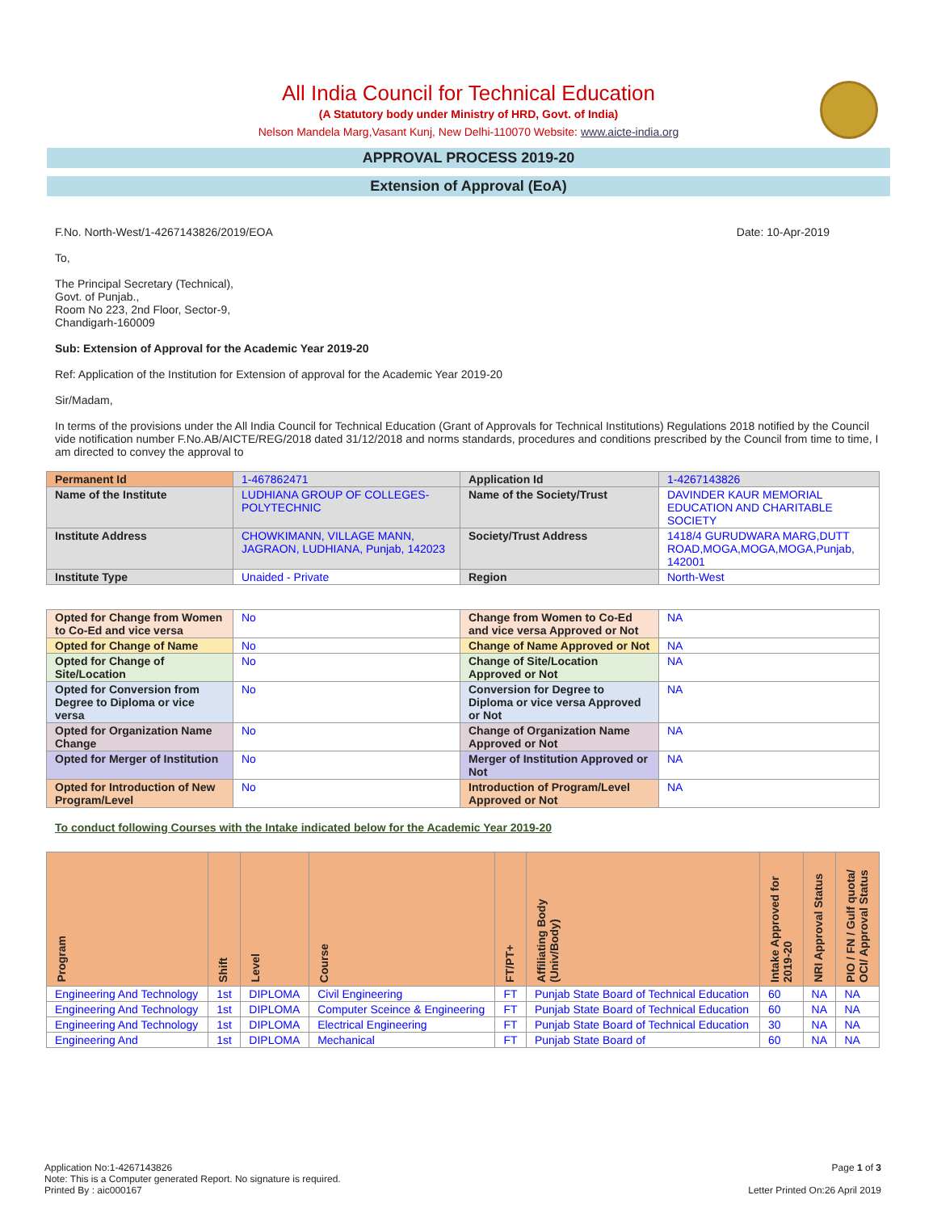All India Council for Technical Education
(A Statutory body under Ministry of HRD, Govt. of India)
Nelson Mandela Marg,Vasant Kunj, New Delhi-110070 Website: www.aicte-india.org
APPROVAL PROCESS 2019-20
Extension of Approval (EoA)
F.No. North-West/1-4267143826/2019/EOA Date: 10-Apr-2019
To,
The Principal Secretary (Technical),
Govt. of Punjab.,
Room No 223, 2nd Floor, Sector-9,
Chandigarh-160009
Sub: Extension of Approval for the Academic Year 2019-20
Ref: Application of the Institution for Extension of approval for the Academic Year 2019-20
Sir/Madam,
In terms of the provisions under the All India Council for Technical Education (Grant of Approvals for Technical Institutions) Regulations 2018 notified by the Council vide notification number F.No.AB/AICTE/REG/2018 dated 31/12/2018 and norms standards, procedures and conditions prescribed by the Council from time to time, I am directed to convey the approval to
| Permanent Id | 1-467862471 | Application Id | 1-4267143826 |
| Name of the Institute | LUDHIANA GROUP OF COLLEGES-POLYTECHNIC | Name of the Society/Trust | DAVINDER KAUR MEMORIAL EDUCATION AND CHARITABLE SOCIETY |
| Institute Address | CHOWKIMANN, VILLAGE MANN, JAGRAON, LUDHIANA, Punjab, 142023 | Society/Trust Address | 1418/4 GURUDWARA MARG,DUTT ROAD,MOGA,MOGA,MOGA,Punjab, 142001 |
| Institute Type | Unaided - Private | Region | North-West |
| Opted for Change from Women to Co-Ed and vice versa | No | Change from Women to Co-Ed and vice versa Approved or Not | NA |
| Opted for Change of Name | No | Change of Name Approved or Not | NA |
| Opted for Change of Site/Location | No | Change of Site/Location Approved or Not | NA |
| Opted for Conversion from Degree to Diploma or vice versa | No | Conversion for Degree to Diploma or vice versa Approved or Not | NA |
| Opted for Organization Name Change | No | Change of Organization Name Approved or Not | NA |
| Opted for Merger of Institution | No | Merger of Institution Approved or Not | NA |
| Opted for Introduction of New Program/Level | No | Introduction of Program/Level Approved or Not | NA |
To conduct following Courses with the Intake indicated below for the Academic Year 2019-20
| Program | Shift | Level | Course | FT/PT+ | Affiliating Body (Univ/Body) | Intake Approved for 2019-20 | NRI Approval Status | PIO / FN / Gulf quota/ OCI/ Approval Status |
| --- | --- | --- | --- | --- | --- | --- | --- | --- |
| Engineering And Technology | 1st | DIPLOMA | Civil Engineering | FT | Punjab State Board of Technical Education | 60 | NA | NA |
| Engineering And Technology | 1st | DIPLOMA | Computer Sceince & Engineering | FT | Punjab State Board of Technical Education | 60 | NA | NA |
| Engineering And Technology | 1st | DIPLOMA | Electrical Engineering | FT | Punjab State Board of Technical Education | 30 | NA | NA |
| Engineering And | 1st | DIPLOMA | Mechanical | FT | Punjab State Board of | 60 | NA | NA |
Application No:1-4267143826
Note: This is a Computer generated Report. No signature is required.
Printed By : aic000167
Page 1 of 3
Letter Printed On:26 April 2019